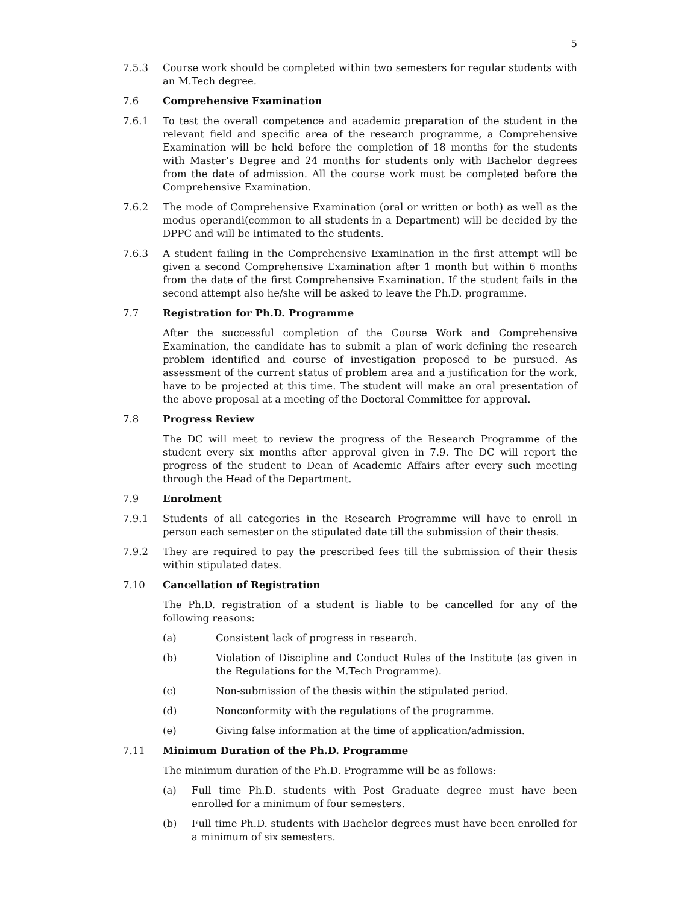5
7.5.3 Course work should be completed within two semesters for regular students with an M.Tech degree.
7.6 Comprehensive Examination
7.6.1 To test the overall competence and academic preparation of the student in the relevant field and specific area of the research programme, a Comprehensive Examination will be held before the completion of 18 months for the students with Master’s Degree and 24 months for students only with Bachelor degrees from the date of admission. All the course work must be completed before the Comprehensive Examination.
7.6.2 The mode of Comprehensive Examination (oral or written or both) as well as the modus operandi(common to all students in a Department) will be decided by the DPPC and will be intimated to the students.
7.6.3 A student failing in the Comprehensive Examination in the first attempt will be given a second Comprehensive Examination after 1 month but within 6 months from the date of the first Comprehensive Examination. If the student fails in the second attempt also he/she will be asked to leave the Ph.D. programme.
7.7 Registration for Ph.D. Programme
After the successful completion of the Course Work and Comprehensive Examination, the candidate has to submit a plan of work defining the research problem identified and course of investigation proposed to be pursued. As assessment of the current status of problem area and a justification for the work, have to be projected at this time. The student will make an oral presentation of the above proposal at a meeting of the Doctoral Committee for approval.
7.8 Progress Review
The DC will meet to review the progress of the Research Programme of the student every six months after approval given in 7.9. The DC will report the progress of the student to Dean of Academic Affairs after every such meeting through the Head of the Department.
7.9 Enrolment
7.9.1 Students of all categories in the Research Programme will have to enroll in person each semester on the stipulated date till the submission of their thesis.
7.9.2 They are required to pay the prescribed fees till the submission of their thesis within stipulated dates.
7.10 Cancellation of Registration
The Ph.D. registration of a student is liable to be cancelled for any of the following reasons:
(a) Consistent lack of progress in research.
(b) Violation of Discipline and Conduct Rules of the Institute (as given in the Regulations for the M.Tech Programme).
(c) Non-submission of the thesis within the stipulated period.
(d) Nonconformity with the regulations of the programme.
(e) Giving false information at the time of application/admission.
7.11 Minimum Duration of the Ph.D. Programme
The minimum duration of the Ph.D. Programme will be as follows:
(a) Full time Ph.D. students with Post Graduate degree must have been enrolled for a minimum of four semesters.
(b) Full time Ph.D. students with Bachelor degrees must have been enrolled for a minimum of six semesters.